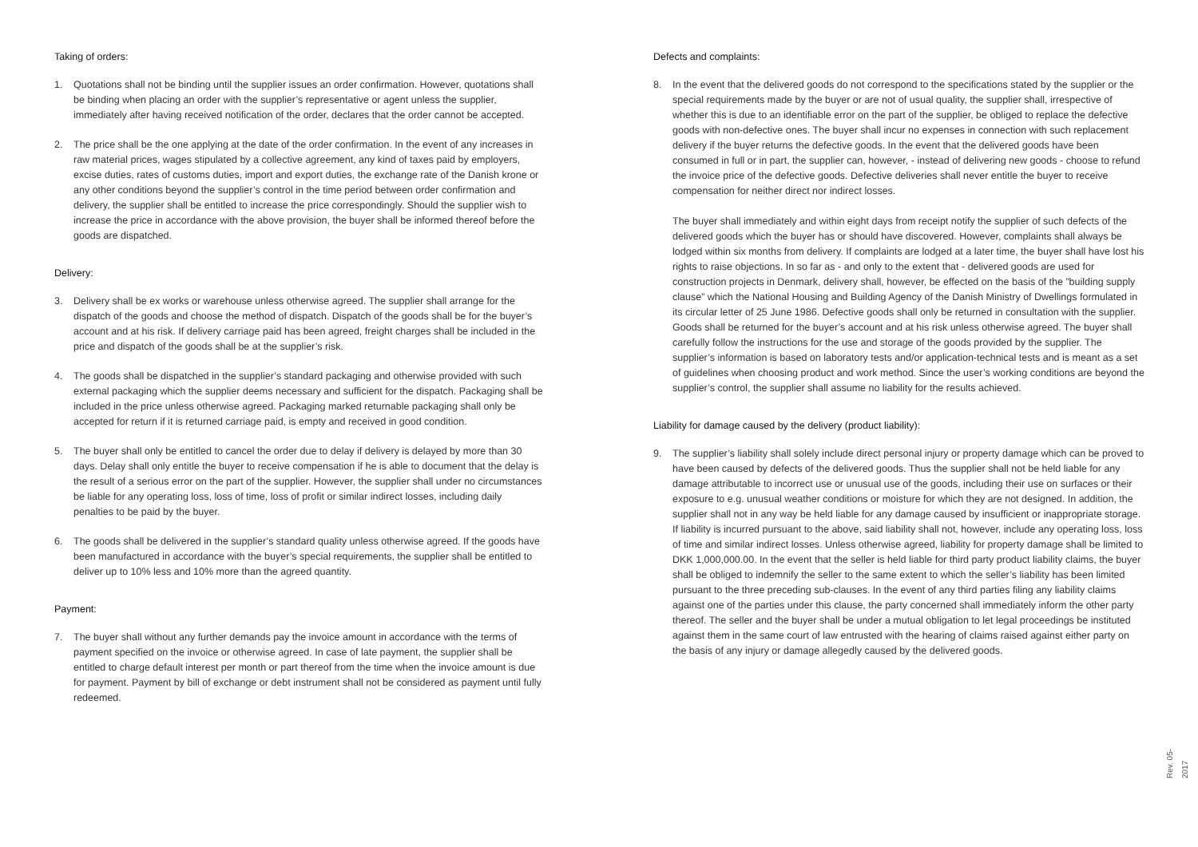Taking of orders:
1. Quotations shall not be binding until the supplier issues an order confirmation. However, quotations shall be binding when placing an order with the supplier’s representative or agent unless the supplier, immediately after having received notification of the order, declares that the order cannot be accepted.
2. The price shall be the one applying at the date of the order confirmation. In the event of any increases in raw material prices, wages stipulated by a collective agreement, any kind of taxes paid by employers, excise duties, rates of customs duties, import and export duties, the exchange rate of the Danish krone or any other conditions beyond the supplier’s control in the time period between order confirmation and delivery, the supplier shall be entitled to increase the price correspondingly. Should the supplier wish to increase the price in accordance with the above provision, the buyer shall be informed thereof before the goods are dispatched.
Delivery:
3. Delivery shall be ex works or warehouse unless otherwise agreed. The supplier shall arrange for the dispatch of the goods and choose the method of dispatch. Dispatch of the goods shall be for the buyer’s account and at his risk. If delivery carriage paid has been agreed, freight charges shall be included in the price and dispatch of the goods shall be at the supplier’s risk.
4. The goods shall be dispatched in the supplier’s standard packaging and otherwise provided with such external packaging which the supplier deems necessary and sufficient for the dispatch. Packaging shall be included in the price unless otherwise agreed. Packaging marked returnable packaging shall only be accepted for return if it is returned carriage paid, is empty and received in good condition.
5. The buyer shall only be entitled to cancel the order due to delay if delivery is delayed by more than 30 days. Delay shall only entitle the buyer to receive compensation if he is able to document that the delay is the result of a serious error on the part of the supplier. However, the supplier shall under no circumstances be liable for any operating loss, loss of time, loss of profit or similar indirect losses, including daily penalties to be paid by the buyer.
6. The goods shall be delivered in the supplier’s standard quality unless otherwise agreed. If the goods have been manufactured in accordance with the buyer’s special requirements, the supplier shall be entitled to deliver up to 10% less and 10% more than the agreed quantity.
Payment:
7. The buyer shall without any further demands pay the invoice amount in accordance with the terms of payment specified on the invoice or otherwise agreed. In case of late payment, the supplier shall be entitled to charge default interest per month or part thereof from the time when the invoice amount is due for payment. Payment by bill of exchange or debt instrument shall not be considered as payment until fully redeemed.
Defects and complaints:
8. In the event that the delivered goods do not correspond to the specifications stated by the supplier or the special requirements made by the buyer or are not of usual quality, the supplier shall, irrespective of whether this is due to an identifiable error on the part of the supplier, be obliged to replace the defective goods with non-defective ones. The buyer shall incur no expenses in connection with such replacement delivery if the buyer returns the defective goods. In the event that the delivered goods have been consumed in full or in part, the supplier can, however, - instead of delivering new goods - choose to refund the invoice price of the defective goods. Defective deliveries shall never entitle the buyer to receive compensation for neither direct nor indirect losses.
The buyer shall immediately and within eight days from receipt notify the supplier of such defects of the delivered goods which the buyer has or should have discovered. However, complaints shall always be lodged within six months from delivery. If complaints are lodged at a later time, the buyer shall have lost his rights to raise objections. In so far as - and only to the extent that - delivered goods are used for construction projects in Denmark, delivery shall, however, be effected on the basis of the ”building supply clause” which the National Housing and Building Agency of the Danish Ministry of Dwellings formulated in its circular letter of 25 June 1986. Defective goods shall only be returned in consultation with the supplier. Goods shall be returned for the buyer’s account and at his risk unless otherwise agreed. The buyer shall carefully follow the instructions for the use and storage of the goods provided by the supplier. The supplier’s information is based on laboratory tests and/or application-technical tests and is meant as a set of guidelines when choosing product and work method. Since the user’s working conditions are beyond the supplier’s control, the supplier shall assume no liability for the results achieved.
Liability for damage caused by the delivery (product liability):
9. The supplier’s liability shall solely include direct personal injury or property damage which can be proved to have been caused by defects of the delivered goods. Thus the supplier shall not be held liable for any damage attributable to incorrect use or unusual use of the goods, including their use on surfaces or their exposure to e.g. unusual weather conditions or moisture for which they are not designed. In addition, the supplier shall not in any way be held liable for any damage caused by insufficient or inappropriate storage. If liability is incurred pursuant to the above, said liability shall not, however, include any operating loss, loss of time and similar indirect losses. Unless otherwise agreed, liability for property damage shall be limited to DKK 1,000,000.00. In the event that the seller is held liable for third party product liability claims, the buyer shall be obliged to indemnify the seller to the same extent to which the seller’s liability has been limited pursuant to the three preceding sub-clauses. In the event of any third parties filing any liability claims against one of the parties under this clause, the party concerned shall immediately inform the other party thereof. The seller and the buyer shall be under a mutual obligation to let legal proceedings be instituted against them in the same court of law entrusted with the hearing of claims raised against either party on the basis of any injury or damage allegedly caused by the delivered goods.
Rev. 05-2017